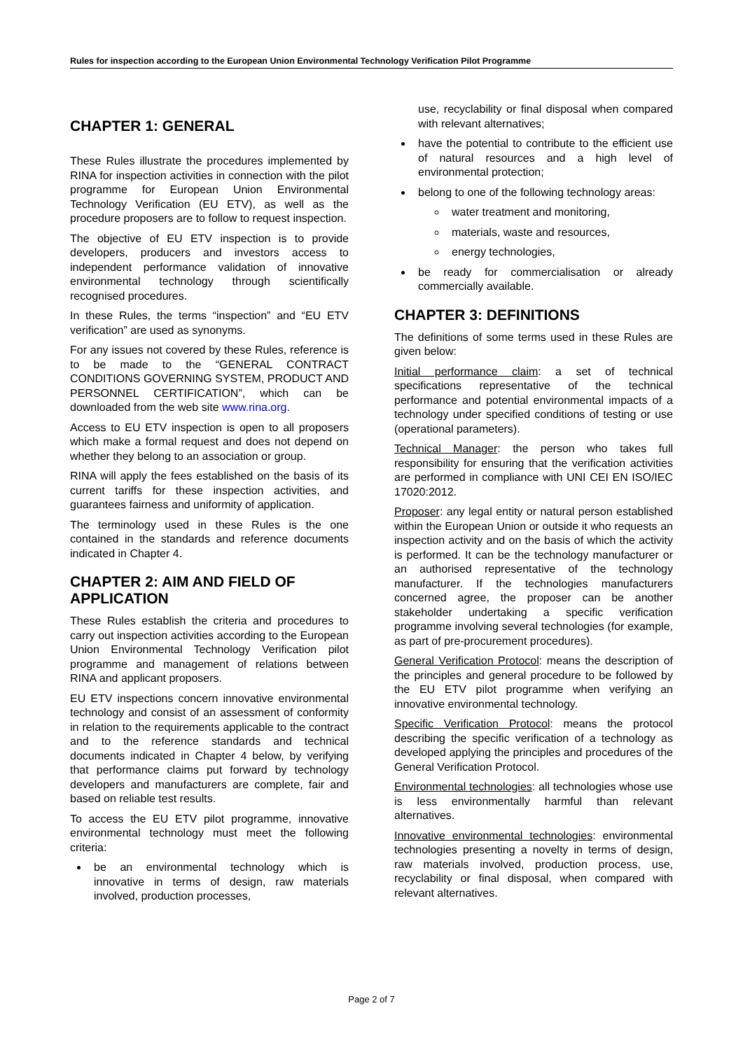Rules for inspection according to the European Union Environmental Technology Verification Pilot Programme
CHAPTER 1: GENERAL
These Rules illustrate the procedures implemented by RINA for inspection activities in connection with the pilot programme for European Union Environmental Technology Verification (EU ETV), as well as the procedure proposers are to follow to request inspection.
The objective of EU ETV inspection is to provide developers, producers and investors access to independent performance validation of innovative environmental technology through scientifically recognised procedures.
In these Rules, the terms “inspection” and “EU ETV verification” are used as synonyms.
For any issues not covered by these Rules, reference is to be made to the “GENERAL CONTRACT CONDITIONS GOVERNING SYSTEM, PRODUCT AND PERSONNEL CERTIFICATION”, which can be downloaded from the web site www.rina.org.
Access to EU ETV inspection is open to all proposers which make a formal request and does not depend on whether they belong to an association or group.
RINA will apply the fees established on the basis of its current tariffs for these inspection activities, and guarantees fairness and uniformity of application.
The terminology used in these Rules is the one contained in the standards and reference documents indicated in Chapter 4.
CHAPTER 2: AIM AND FIELD OF APPLICATION
These Rules establish the criteria and procedures to carry out inspection activities according to the European Union Environmental Technology Verification pilot programme and management of relations between RINA and applicant proposers.
EU ETV inspections concern innovative environmental technology and consist of an assessment of conformity in relation to the requirements applicable to the contract and to the reference standards and technical documents indicated in Chapter 4 below, by verifying that performance claims put forward by technology developers and manufacturers are complete, fair and based on reliable test results.
To access the EU ETV pilot programme, innovative environmental technology must meet the following criteria:
be an environmental technology which is innovative in terms of design, raw materials involved, production processes,
use, recyclability or final disposal when compared with relevant alternatives;
have the potential to contribute to the efficient use of natural resources and a high level of environmental protection;
belong to one of the following technology areas:
water treatment and monitoring,
materials, waste and resources,
energy technologies,
be ready for commercialisation or already commercially available.
CHAPTER 3: DEFINITIONS
The definitions of some terms used in these Rules are given below:
Initial performance claim: a set of technical specifications representative of the technical performance and potential environmental impacts of a technology under specified conditions of testing or use (operational parameters).
Technical Manager: the person who takes full responsibility for ensuring that the verification activities are performed in compliance with UNI CEI EN ISO/IEC 17020:2012.
Proposer: any legal entity or natural person established within the European Union or outside it who requests an inspection activity and on the basis of which the activity is performed. It can be the technology manufacturer or an authorised representative of the technology manufacturer. If the technologies manufacturers concerned agree, the proposer can be another stakeholder undertaking a specific verification programme involving several technologies (for example, as part of pre-procurement procedures).
General Verification Protocol: means the description of the principles and general procedure to be followed by the EU ETV pilot programme when verifying an innovative environmental technology.
Specific Verification Protocol: means the protocol describing the specific verification of a technology as developed applying the principles and procedures of the General Verification Protocol.
Environmental technologies: all technologies whose use is less environmentally harmful than relevant alternatives.
Innovative environmental technologies: environmental technologies presenting a novelty in terms of design, raw materials involved, production process, use, recyclability or final disposal, when compared with relevant alternatives.
Page 2 of 7